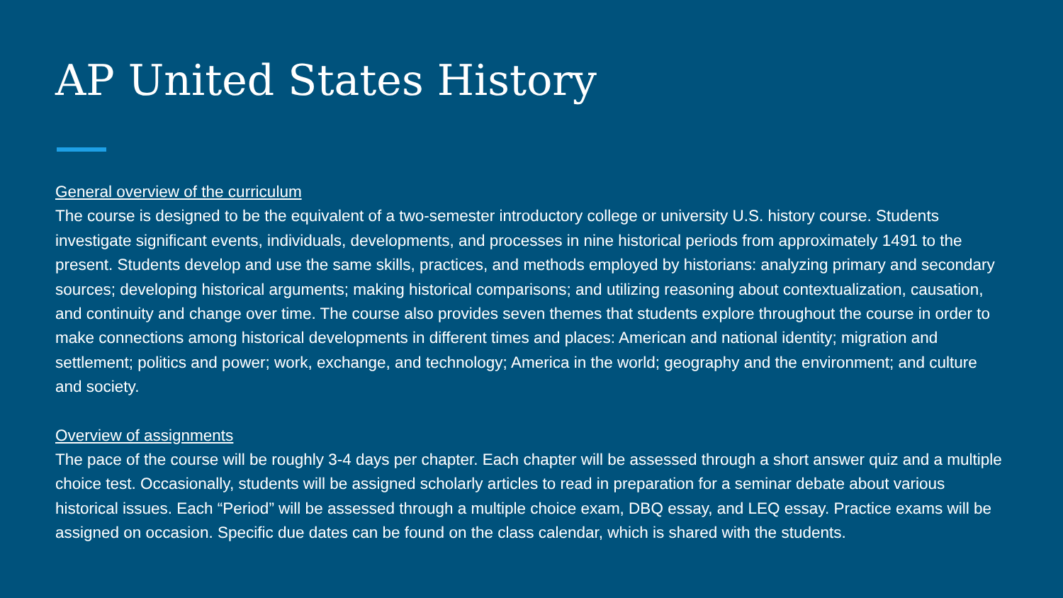AP United States History
General overview of the curriculum
The course is designed to be the equivalent of a two-semester introductory college or university U.S. history course. Students investigate significant events, individuals, developments, and processes in nine historical periods from approximately 1491 to the present. Students develop and use the same skills, practices, and methods employed by historians: analyzing primary and secondary sources; developing historical arguments; making historical comparisons; and utilizing reasoning about contextualization, causation, and continuity and change over time. The course also provides seven themes that students explore throughout the course in order to make connections among historical developments in different times and places: American and national identity; migration and settlement; politics and power; work, exchange, and technology; America in the world; geography and the environment; and culture and society.
Overview of assignments
The pace of the course will be roughly 3-4 days per chapter. Each chapter will be assessed through a short answer quiz and a multiple choice test. Occasionally, students will be assigned scholarly articles to read in preparation for a seminar debate about various historical issues. Each “Period” will be assessed through a multiple choice exam, DBQ essay, and LEQ essay. Practice exams will be assigned on occasion. Specific due dates can be found on the class calendar, which is shared with the students.